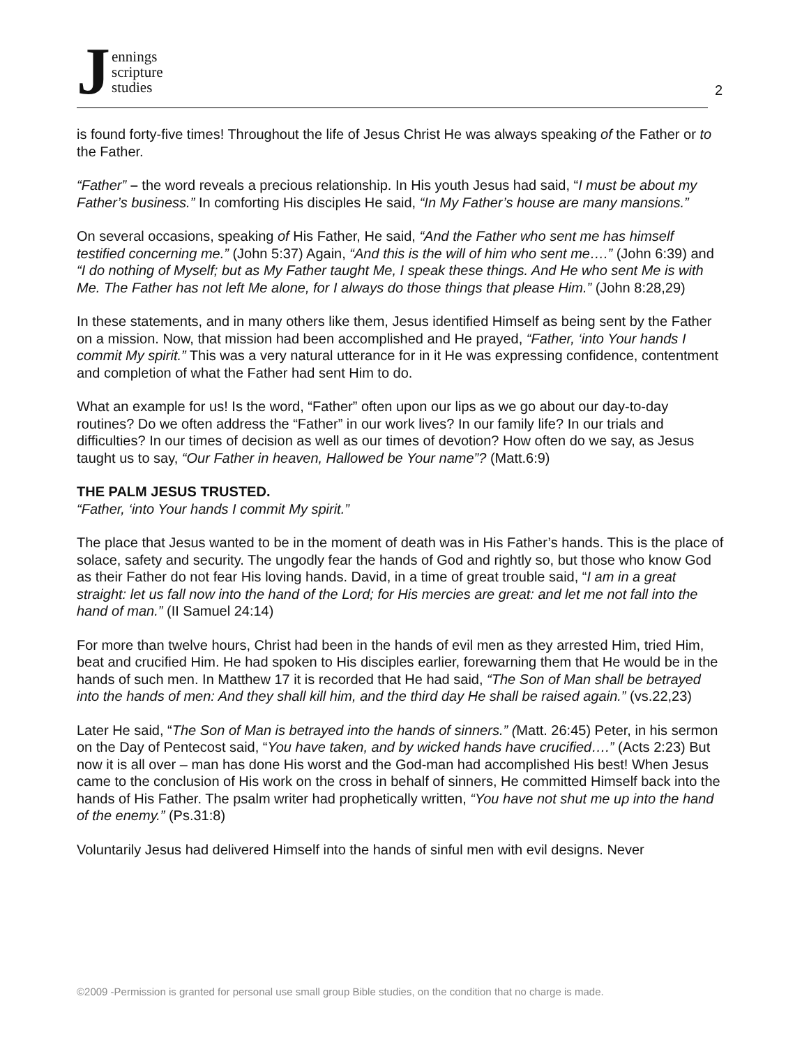Jennings
scripture
studies
2
is found forty-five times! Throughout the life of Jesus Christ He was always speaking of the Father or to the Father.
“Father” – the word reveals a precious relationship. In His youth Jesus had said, “I must be about my Father’s business.” In comforting His disciples He said, “In My Father’s house are many mansions.”
On several occasions, speaking of His Father, He said, “And the Father who sent me has himself testified concerning me.” (John 5:37) Again, “And this is the will of him who sent me….” (John 6:39) and “I do nothing of Myself; but as My Father taught Me, I speak these things. And He who sent Me is with Me. The Father has not left Me alone, for I always do those things that please Him.” (John 8:28,29)
In these statements, and in many others like them, Jesus identified Himself as being sent by the Father on a mission. Now, that mission had been accomplished and He prayed, “Father, ‘into Your hands I commit My spirit.” This was a very natural utterance for in it He was expressing confidence, contentment and completion of what the Father had sent Him to do.
What an example for us! Is the word, “Father” often upon our lips as we go about our day-to-day routines? Do we often address the “Father” in our work lives? In our family life? In our trials and difficulties? In our times of decision as well as our times of devotion? How often do we say, as Jesus taught us to say, “Our Father in heaven, Hallowed be Your name”? (Matt.6:9)
THE PALM JESUS TRUSTED.
“Father, ‘into Your hands I commit My spirit.”
The place that Jesus wanted to be in the moment of death was in His Father’s hands. This is the place of solace, safety and security. The ungodly fear the hands of God and rightly so, but those who know God as their Father do not fear His loving hands. David, in a time of great trouble said, “I am in a great straight: let us fall now into the hand of the Lord; for His mercies are great: and let me not fall into the hand of man.” (II Samuel 24:14)
For more than twelve hours, Christ had been in the hands of evil men as they arrested Him, tried Him, beat and crucified Him. He had spoken to His disciples earlier, forewarning them that He would be in the hands of such men. In Matthew 17 it is recorded that He had said, “The Son of Man shall be betrayed into the hands of men: And they shall kill him, and the third day He shall be raised again.” (vs.22,23)
Later He said, “The Son of Man is betrayed into the hands of sinners.” (Matt. 26:45) Peter, in his sermon on the Day of Pentecost said, “You have taken, and by wicked hands have crucified….” (Acts 2:23) But now it is all over – man has done His worst and the God-man had accomplished His best! When Jesus came to the conclusion of His work on the cross in behalf of sinners, He committed Himself back into the hands of His Father. The psalm writer had prophetically written, “You have not shut me up into the hand of the enemy.” (Ps.31:8)
Voluntarily Jesus had delivered Himself into the hands of sinful men with evil designs. Never
©2009 -Permission is granted for personal use small group Bible studies, on the condition that no charge is made.